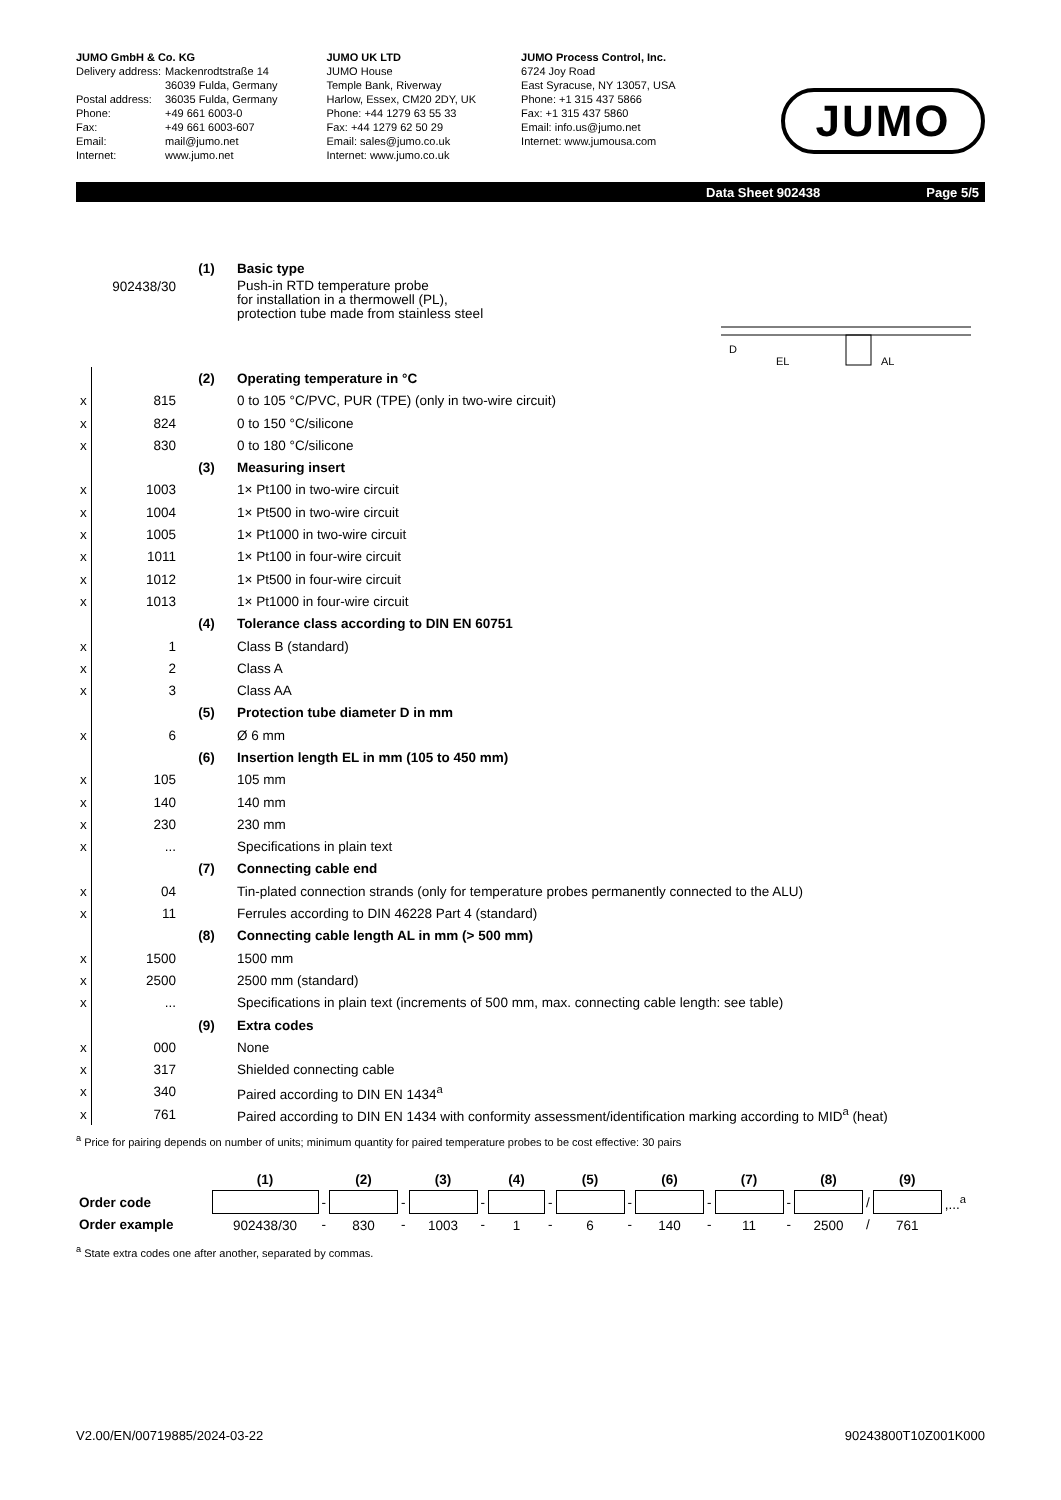JUMO GmbH & Co. KG
| Delivery address: | Mackenrodtstraße 14 36039 Fulda, Germany |
| Postal address: | 36035 Fulda, Germany |
| Phone: | +49 661 6003-0 |
| Fax: | +49 661 6003-607 |
| Email: | mail@jumo.net |
| Internet: | www.jumo.net |
JUMO UK LTD
JUMO House
Temple Bank, Riverway
Harlow, Essex, CM20 2DY, UK
Phone: +44 1279 63 55 33
Fax: +44 1279 62 50 29
Email: sales@jumo.co.uk
Internet: www.jumo.co.uk
JUMO Process Control, Inc.
6724 Joy Road
East Syracuse, NY 13057, USA
Phone: +1 315 437 5866
Fax: +1 315 437 5860
Email: info.us@jumo.net
Internet: www.jumousa.com
JUMO
Data Sheet 902438 Page 5/5
| | | (1) | Basic type |
| 902438/30 | | | Push-in RTD temperature probe for installation in a thermowell (PL), protection tube made from stainless steel EL AL D |
| | | (2) | Operating temperature in °C |
| x | 815 | | 0 to 105 °C/PVC, PUR (TPE) (only in two-wire circuit) |
| x | 824 | | 0 to 150 °C/silicone |
| x | 830 | | 0 to 180 °C/silicone |
| | | (3) | Measuring insert |
| x | 1003 | | 1× Pt100 in two-wire circuit |
| x | 1004 | | 1× Pt500 in two-wire circuit |
| x | 1005 | | 1× Pt1000 in two-wire circuit |
| x | 1011 | | 1× Pt100 in four-wire circuit |
| x | 1012 | | 1× Pt500 in four-wire circuit |
| x | 1013 | | 1× Pt1000 in four-wire circuit |
| | | (4) | Tolerance class according to DIN EN 60751 |
| x | 1 | | Class B (standard) |
| x | 2 | | Class A |
| x | 3 | | Class AA |
| | | (5) | Protection tube diameter D in mm |
| x | 6 | | Ø 6 mm |
| | | (6) | Insertion length EL in mm (105 to 450 mm) |
| x | 105 | | 105 mm |
| x | 140 | | 140 mm |
| x | 230 | | 230 mm |
| x | ... | | Specifications in plain text |
| | | (7) | Connecting cable end |
| x | 04 | | Tin-plated connection strands (only for temperature probes permanently connected to the ALU) |
| x | 11 | | Ferrules according to DIN 46228 Part 4 (standard) |
| | | (8) | Connecting cable length AL in mm (> 500 mm) |
| x | 1500 | | 1500 mm |
| x | 2500 | | 2500 mm (standard) |
| x | ... | | Specifications in plain text (increments of 500 mm, max. connecting cable length: see table) |
| | | (9) | Extra codes |
| x | 000 | | None |
| x | 317 | | Shielded connecting cable |
| x | 340 | | Paired according to DIN EN 1434<sup>a</sup> |
| x | 761 | | Paired according to DIN EN 1434 with conformity assessment/identification marking according to MID<sup>a</sup> (heat) |
<sup>a</sup> Price for pairing depends on number of units; minimum quantity for paired temperature probes to be cost effective: 30 pairs
| | (1) | | (2) | | (3) | | (4) | | (5) | | (6) | | (7) | | (8) | | (9) | |
| Order code | | - | | - | | - | | - | | - | | - | | - | | / | | ,...<sup>a</sup> |
| Order example | 902438/30 | - | 830 | - | 1003 | - | 1 | - | 6 | - | 140 | - | 11 | - | 2500 | / | 761 | |
<sup>a</sup> State extra codes one after another, separated by commas.
V2.00/EN/00719885/2024-03-22 90243800T10Z001K000